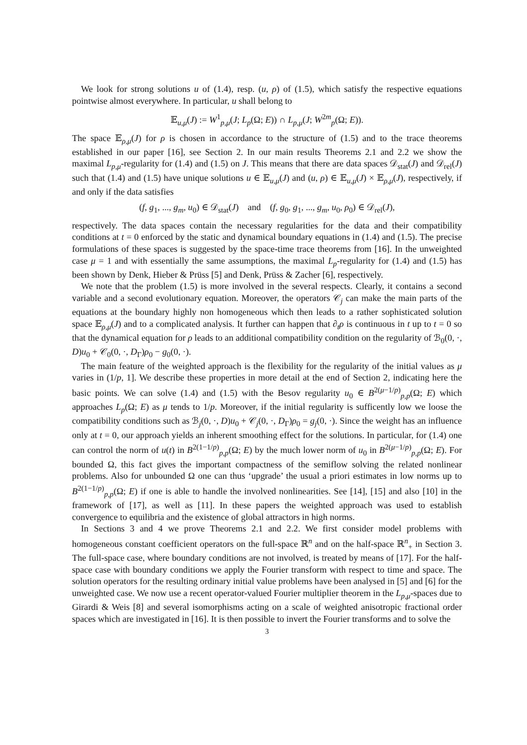We look for strong solutions u of (1.4), resp. (u, ρ) of (1.5), which satisfy the respective equations pointwise almost everywhere. In particular, u shall belong to
𝔼<sub>u,μ</sub>(J) := W<sup>1</sup><sub>p,μ</sub>(J; L<sub>p</sub>(Ω; E)) ∩ L<sub>p,μ</sub>(J; W<sup>2m</sup><sub>p</sub>(Ω; E)).
The space 𝔼<sub>ρ,μ</sub>(J) for ρ is chosen in accordance to the structure of (1.5) and to the trace theorems established in our paper [16], see Section 2. In our main results Theorems 2.1 and 2.2 we show the maximal L<sub>p,μ</sub>-regularity for (1.4) and (1.5) on J. This means that there are data spaces 𝒟<sub>stat</sub>(J) and 𝒟<sub>rel</sub>(J) such that (1.4) and (1.5) have unique solutions u ∈ 𝔼<sub>u,μ</sub>(J) and (u, ρ) ∈ 𝔼<sub>u,μ</sub>(J) × 𝔼<sub>ρ,μ</sub>(J), respectively, if and only if the data satisfies
(f, g<sub>1</sub>, ..., g<sub>m</sub>, u<sub>0</sub>) ∈ 𝒟<sub>stat</sub>(J) and (f, g<sub>0</sub>, g<sub>1</sub>, ..., g<sub>m</sub>, u<sub>0</sub>, ρ<sub>0</sub>) ∈ 𝒟<sub>rel</sub>(J),
respectively. The data spaces contain the necessary regularities for the data and their compatibility conditions at t = 0 enforced by the static and dynamical boundary equations in (1.4) and (1.5). The precise formulations of these spaces is suggested by the space-time trace theorems from [16]. In the unweighted case μ = 1 and with essentially the same assumptions, the maximal L<sub>p</sub>-regularity for (1.4) and (1.5) has been shown by Denk, Hieber & Prüss [5] and Denk, Prüss & Zacher [6], respectively.
We note that the problem (1.5) is more involved in the several respects. Clearly, it contains a second variable and a second evolutionary equation. Moreover, the operators 𝒞<sub>j</sub> can make the main parts of the equations at the boundary highly non homogeneous which then leads to a rather sophisticated solution space 𝔼<sub>ρ,μ</sub>(J) and to a complicated analysis. It further can happen that ∂<sub>t</sub>ρ is continuous in t up to t = 0 so that the dynamical equation for ρ leads to an additional compatibility condition on the regularity of ℬ<sub>0</sub>(0, ·, D)u<sub>0</sub> + 𝒞<sub>0</sub>(0, ·, D<sub>Γ</sub>)ρ<sub>0</sub> − g<sub>0</sub>(0, ·).
The main feature of the weighted approach is the flexibility for the regularity of the initial values as μ varies in (1/p, 1]. We describe these properties in more detail at the end of Section 2, indicating here the basic points. We can solve (1.4) and (1.5) with the Besov regularity u<sub>0</sub> ∈ B<sup>2(μ−1/p)</sup><sub>p,p</sub>(Ω; E) which approaches L<sub>p</sub>(Ω; E) as μ tends to 1/p. Moreover, if the initial regularity is sufficently low we loose the compatibility conditions such as ℬ<sub>j</sub>(0, ·, D)u<sub>0</sub> + 𝒞<sub>j</sub>(0, ·, D<sub>Γ</sub>)ρ<sub>0</sub> = g<sub>j</sub>(0, ·). Since the weight has an influence only at t = 0, our approach yields an inherent smoothing effect for the solutions. In particular, for (1.4) one can control the norm of u(t) in B<sup>2(1−1/p)</sup><sub>p,p</sub>(Ω; E) by the much lower norm of u<sub>0</sub> in B<sup>2(μ−1/p)</sup><sub>p,p</sub>(Ω; E). For bounded Ω, this fact gives the important compactness of the semiflow solving the related nonlinear problems. Also for unbounded Ω one can thus ‘upgrade’ the usual a priori estimates in low norms up to B<sup>2(1−1/p)</sup><sub>p,p</sub>(Ω; E) if one is able to handle the involved nonlinearities. See [14], [15] and also [10] in the framework of [17], as well as [11]. In these papers the weighted approach was used to establish convergence to equilibria and the existence of global attractors in high norms.
In Sections 3 and 4 we prove Theorems 2.1 and 2.2. We first consider model problems with homogeneous constant coefficient operators on the full-space ℝ<sup>n</sup> and on the half-space ℝ<sup>n</sup><sub>+</sub> in Section 3. The full-space case, where boundary conditions are not involved, is treated by means of [17]. For the half-space case with boundary conditions we apply the Fourier transform with respect to time and space. The solution operators for the resulting ordinary initial value problems have been analysed in [5] and [6] for the unweighted case. We now use a recent operator-valued Fourier multiplier theorem in the L<sub>p,μ</sub>-spaces due to Girardi & Weis [8] and several isomorphisms acting on a scale of weighted anisotropic fractional order spaces which are investigated in [16]. It is then possible to invert the Fourier transforms and to solve the
3